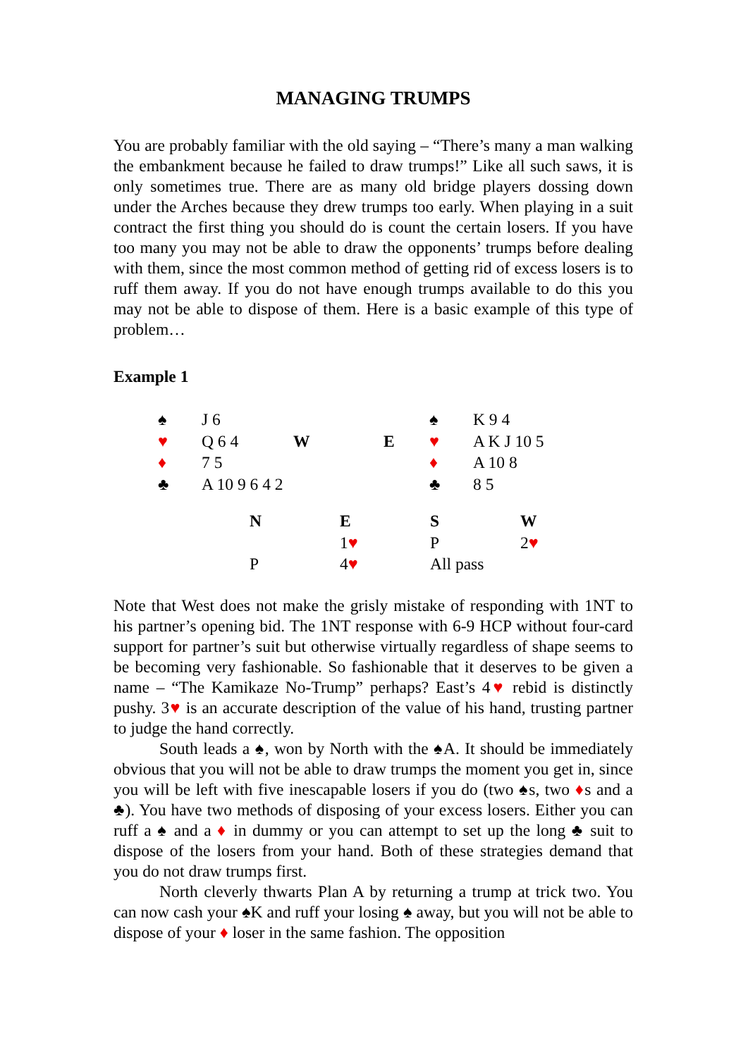MANAGING TRUMPS
You are probably familiar with the old saying – “There’s many a man walking the embankment because he failed to draw trumps!” Like all such saws, it is only sometimes true. There are as many old bridge players dossing down under the Arches because they drew trumps too early. When playing in a suit contract the first thing you should do is count the certain losers. If you have too many you may not be able to draw the opponents’ trumps before dealing with them, since the most common method of getting rid of excess losers is to ruff them away. If you do not have enough trumps available to do this you may not be able to dispose of them. Here is a basic example of this type of problem…
Example 1
| ♠ | J 6 | | | ♠ | K 9 4 |
| ♥ | Q 6 4 | W | E | ♥ | A K J 10 5 |
| ♦ | 7 5 | | | ♦ | A 10 8 |
| ♣ | A 10 9 6 4 2 | | | ♣ | 8 5 |
| N | E | S | W |
| | 1 ♥ | P | 2 ♥ |
| P | 4 ♥ | All pass | |
Note that West does not make the grisly mistake of responding with 1NT to his partner’s opening bid. The 1NT response with 6-9 HCP without four-card support for partner’s suit but otherwise virtually regardless of shape seems to be becoming very fashionable. So fashionable that it deserves to be given a name – “The Kamikaze No-Trump” perhaps? East’s 4♥ rebid is distinctly pushy. 3♥ is an accurate description of the value of his hand, trusting partner to judge the hand correctly.
South leads a ♠, won by North with the ♠A. It should be immediately obvious that you will not be able to draw trumps the moment you get in, since you will be left with five inescapable losers if you do (two ♠s, two ♦s and a ♣). You have two methods of disposing of your excess losers. Either you can ruff a ♠ and a ♦ in dummy or you can attempt to set up the long ♣ suit to dispose of the losers from your hand. Both of these strategies demand that you do not draw trumps first.
North cleverly thwarts Plan A by returning a trump at trick two. You can now cash your ♠K and ruff your losing ♠ away, but you will not be able to dispose of your ♦ loser in the same fashion. The opposition